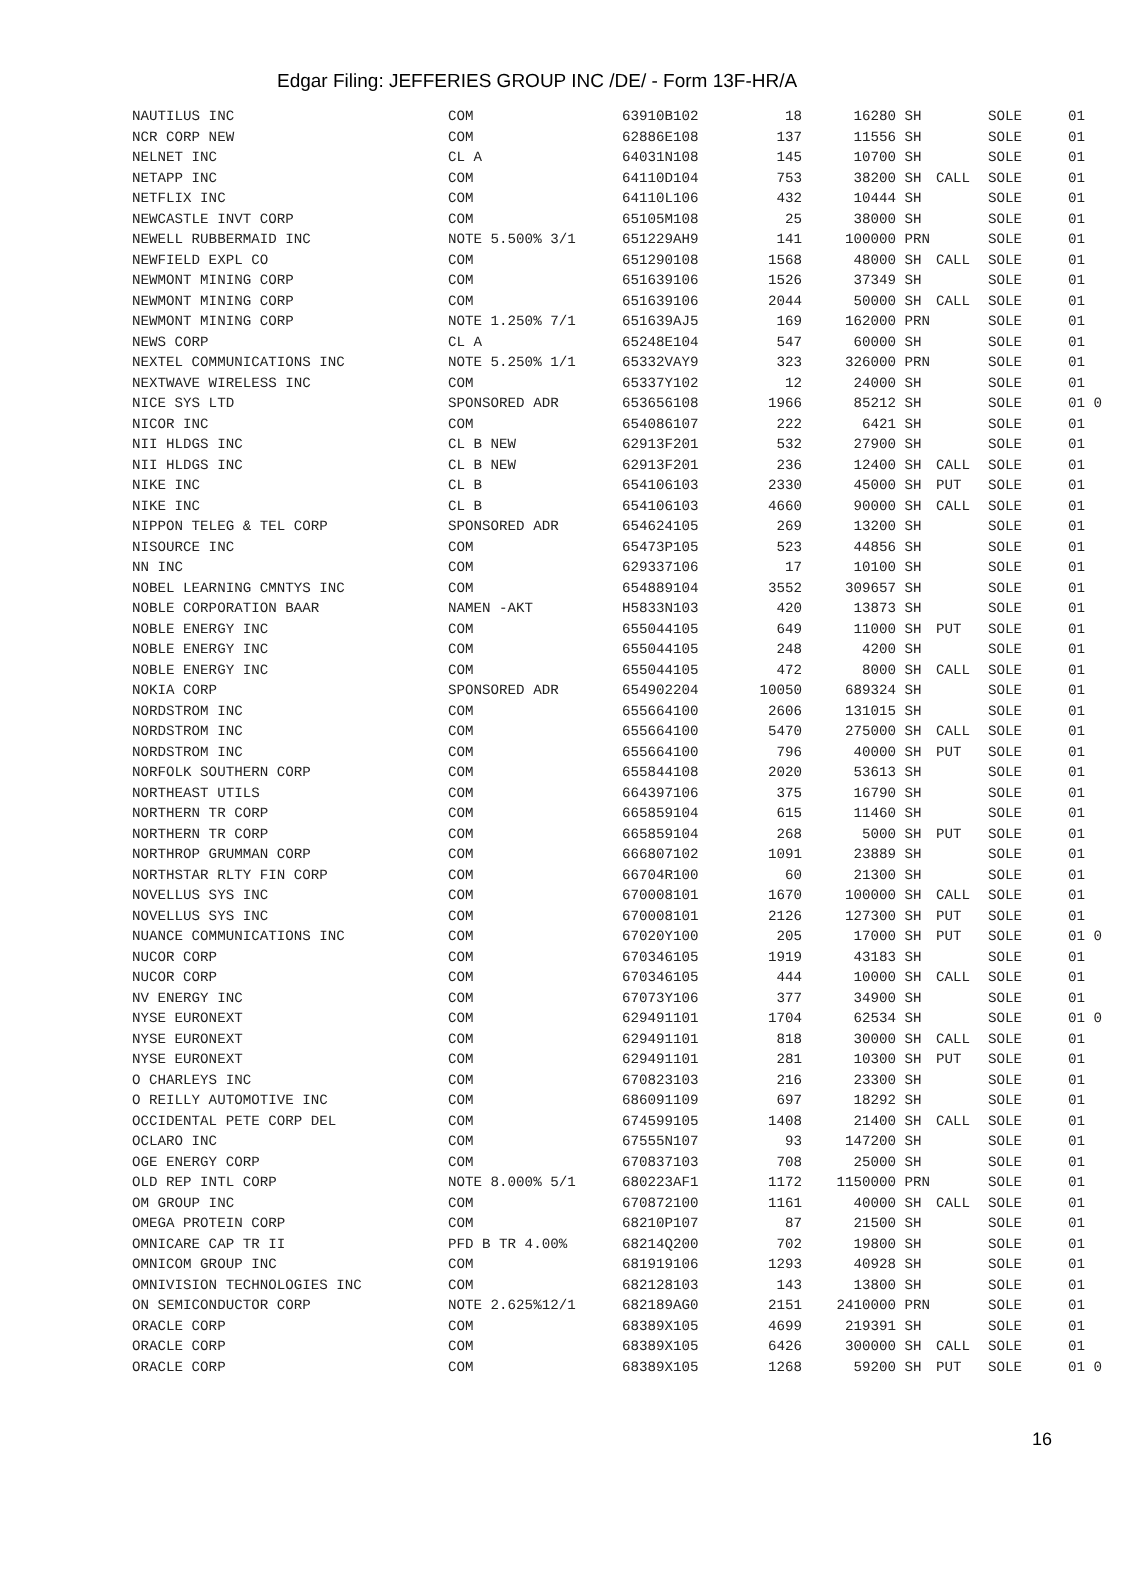Edgar Filing: JEFFERIES GROUP INC /DE/ - Form 13F-HR/A
| NAUTILUS INC | COM | 63910B102 | 18 | 16280 | SH | | SOLE | 01 |
| NCR CORP NEW | COM | 62886E108 | 137 | 11556 | SH | | SOLE | 01 |
| NELNET INC | CL A | 64031N108 | 145 | 10700 | SH | | SOLE | 01 |
| NETAPP INC | COM | 64110D104 | 753 | 38200 | SH | CALL | SOLE | 01 |
| NETFLIX INC | COM | 64110L106 | 432 | 10444 | SH | | SOLE | 01 |
| NEWCASTLE INVT CORP | COM | 65105M108 | 25 | 38000 | SH | | SOLE | 01 |
| NEWELL RUBBERMAID INC | NOTE 5.500% 3/1 | 651229AH9 | 141 | 100000 | PRN | | SOLE | 01 |
| NEWFIELD EXPL CO | COM | 651290108 | 1568 | 48000 | SH | CALL | SOLE | 01 |
| NEWMONT MINING CORP | COM | 651639106 | 1526 | 37349 | SH | | SOLE | 01 |
| NEWMONT MINING CORP | COM | 651639106 | 2044 | 50000 | SH | CALL | SOLE | 01 |
| NEWMONT MINING CORP | NOTE 1.250% 7/1 | 651639AJ5 | 169 | 162000 | PRN | | SOLE | 01 |
| NEWS CORP | CL A | 65248E104 | 547 | 60000 | SH | | SOLE | 01 |
| NEXTEL COMMUNICATIONS INC | NOTE 5.250% 1/1 | 65332VAY9 | 323 | 326000 | PRN | | SOLE | 01 |
| NEXTWAVE WIRELESS INC | COM | 65337Y102 | 12 | 24000 | SH | | SOLE | 01 |
| NICE SYS LTD | SPONSORED ADR | 653656108 | 1966 | 85212 | SH | | SOLE | 01 0 |
| NICOR INC | COM | 654086107 | 222 | 6421 | SH | | SOLE | 01 |
| NII HLDGS INC | CL B NEW | 62913F201 | 532 | 27900 | SH | | SOLE | 01 |
| NII HLDGS INC | CL B NEW | 62913F201 | 236 | 12400 | SH | CALL | SOLE | 01 |
| NIKE INC | CL B | 654106103 | 2330 | 45000 | SH | PUT | SOLE | 01 |
| NIKE INC | CL B | 654106103 | 4660 | 90000 | SH | CALL | SOLE | 01 |
| NIPPON TELEG & TEL CORP | SPONSORED ADR | 654624105 | 269 | 13200 | SH | | SOLE | 01 |
| NISOURCE INC | COM | 65473P105 | 523 | 44856 | SH | | SOLE | 01 |
| NN INC | COM | 629337106 | 17 | 10100 | SH | | SOLE | 01 |
| NOBEL LEARNING CMNTYS INC | COM | 654889104 | 3552 | 309657 | SH | | SOLE | 01 |
| NOBLE CORPORATION BAAR | NAMEN -AKT | H5833N103 | 420 | 13873 | SH | | SOLE | 01 |
| NOBLE ENERGY INC | COM | 655044105 | 649 | 11000 | SH | PUT | SOLE | 01 |
| NOBLE ENERGY INC | COM | 655044105 | 248 | 4200 | SH | | SOLE | 01 |
| NOBLE ENERGY INC | COM | 655044105 | 472 | 8000 | SH | CALL | SOLE | 01 |
| NOKIA CORP | SPONSORED ADR | 654902204 | 10050 | 689324 | SH | | SOLE | 01 |
| NORDSTROM INC | COM | 655664100 | 2606 | 131015 | SH | | SOLE | 01 |
| NORDSTROM INC | COM | 655664100 | 5470 | 275000 | SH | CALL | SOLE | 01 |
| NORDSTROM INC | COM | 655664100 | 796 | 40000 | SH | PUT | SOLE | 01 |
| NORFOLK SOUTHERN CORP | COM | 655844108 | 2020 | 53613 | SH | | SOLE | 01 |
| NORTHEAST UTILS | COM | 664397106 | 375 | 16790 | SH | | SOLE | 01 |
| NORTHERN TR CORP | COM | 665859104 | 615 | 11460 | SH | | SOLE | 01 |
| NORTHERN TR CORP | COM | 665859104 | 268 | 5000 | SH | PUT | SOLE | 01 |
| NORTHROP GRUMMAN CORP | COM | 666807102 | 1091 | 23889 | SH | | SOLE | 01 |
| NORTHSTAR RLTY FIN CORP | COM | 66704R100 | 60 | 21300 | SH | | SOLE | 01 |
| NOVELLUS SYS INC | COM | 670008101 | 1670 | 100000 | SH | CALL | SOLE | 01 |
| NOVELLUS SYS INC | COM | 670008101 | 2126 | 127300 | SH | PUT | SOLE | 01 |
| NUANCE COMMUNICATIONS INC | COM | 67020Y100 | 205 | 17000 | SH | PUT | SOLE | 01 0 |
| NUCOR CORP | COM | 670346105 | 1919 | 43183 | SH | | SOLE | 01 |
| NUCOR CORP | COM | 670346105 | 444 | 10000 | SH | CALL | SOLE | 01 |
| NV ENERGY INC | COM | 67073Y106 | 377 | 34900 | SH | | SOLE | 01 |
| NYSE EURONEXT | COM | 629491101 | 1704 | 62534 | SH | | SOLE | 01 0 |
| NYSE EURONEXT | COM | 629491101 | 818 | 30000 | SH | CALL | SOLE | 01 |
| NYSE EURONEXT | COM | 629491101 | 281 | 10300 | SH | PUT | SOLE | 01 |
| O CHARLEYS INC | COM | 670823103 | 216 | 23300 | SH | | SOLE | 01 |
| O REILLY AUTOMOTIVE INC | COM | 686091109 | 697 | 18292 | SH | | SOLE | 01 |
| OCCIDENTAL PETE CORP DEL | COM | 674599105 | 1408 | 21400 | SH | CALL | SOLE | 01 |
| OCLARO INC | COM | 67555N107 | 93 | 147200 | SH | | SOLE | 01 |
| OGE ENERGY CORP | COM | 670837103 | 708 | 25000 | SH | | SOLE | 01 |
| OLD REP INTL CORP | NOTE 8.000% 5/1 | 680223AF1 | 1172 | 1150000 | PRN | | SOLE | 01 |
| OM GROUP INC | COM | 670872100 | 1161 | 40000 | SH | CALL | SOLE | 01 |
| OMEGA PROTEIN CORP | COM | 68210P107 | 87 | 21500 | SH | | SOLE | 01 |
| OMNICARE CAP TR II | PFD B TR 4.00% | 68214Q200 | 702 | 19800 | SH | | SOLE | 01 |
| OMNICOM GROUP INC | COM | 681919106 | 1293 | 40928 | SH | | SOLE | 01 |
| OMNIVISION TECHNOLOGIES INC | COM | 682128103 | 143 | 13800 | SH | | SOLE | 01 |
| ON SEMICONDUCTOR CORP | NOTE 2.625%12/1 | 682189AG0 | 2151 | 2410000 | PRN | | SOLE | 01 |
| ORACLE CORP | COM | 68389X105 | 4699 | 219391 | SH | | SOLE | 01 |
| ORACLE CORP | COM | 68389X105 | 6426 | 300000 | SH | CALL | SOLE | 01 |
| ORACLE CORP | COM | 68389X105 | 1268 | 59200 | SH | PUT | SOLE | 01 0 |
16